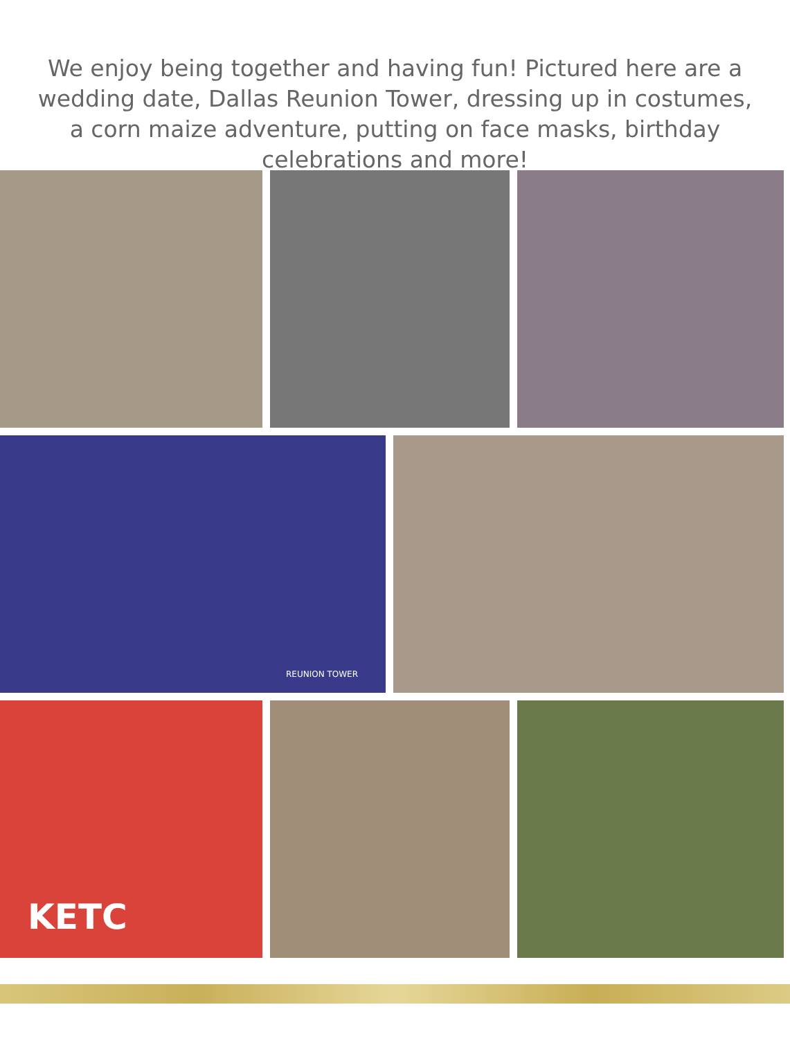We enjoy being together and having fun! Pictured here are a wedding date, Dallas Reunion Tower, dressing up in costumes, a corn maize adventure, putting on face masks, birthday celebrations and more!
REUNION TOWER
KETC